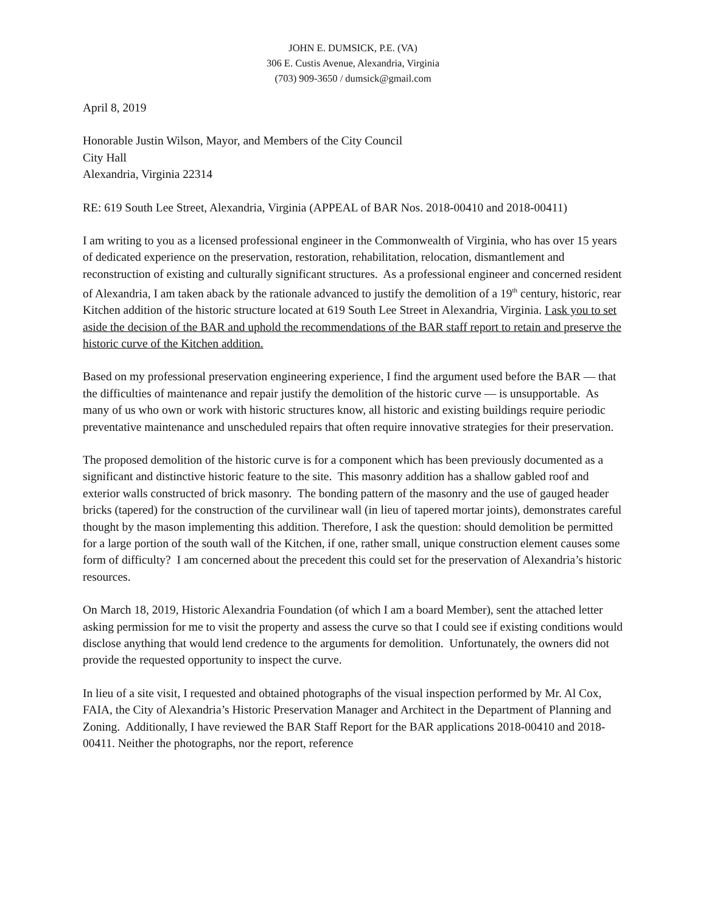JOHN E. DUMSICK, P.E. (VA)
306 E. Custis Avenue, Alexandria, Virginia
(703) 909-3650 / dumsick@gmail.com
April 8, 2019
Honorable Justin Wilson, Mayor, and Members of the City Council
City Hall
Alexandria, Virginia 22314
RE: 619 South Lee Street, Alexandria, Virginia (APPEAL of BAR Nos. 2018-00410 and 2018-00411)
I am writing to you as a licensed professional engineer in the Commonwealth of Virginia, who has over 15 years of dedicated experience on the preservation, restoration, rehabilitation, relocation, dismantlement and reconstruction of existing and culturally significant structures. As a professional engineer and concerned resident of Alexandria, I am taken aback by the rationale advanced to justify the demolition of a 19<sup>th</sup> century, historic, rear Kitchen addition of the historic structure located at 619 South Lee Street in Alexandria, Virginia. I ask you to set aside the decision of the BAR and uphold the recommendations of the BAR staff report to retain and preserve the historic curve of the Kitchen addition.
Based on my professional preservation engineering experience, I find the argument used before the BAR — that the difficulties of maintenance and repair justify the demolition of the historic curve — is unsupportable. As many of us who own or work with historic structures know, all historic and existing buildings require periodic preventative maintenance and unscheduled repairs that often require innovative strategies for their preservation.
The proposed demolition of the historic curve is for a component which has been previously documented as a significant and distinctive historic feature to the site. This masonry addition has a shallow gabled roof and exterior walls constructed of brick masonry. The bonding pattern of the masonry and the use of gauged header bricks (tapered) for the construction of the curvilinear wall (in lieu of tapered mortar joints), demonstrates careful thought by the mason implementing this addition. Therefore, I ask the question: should demolition be permitted for a large portion of the south wall of the Kitchen, if one, rather small, unique construction element causes some form of difficulty? I am concerned about the precedent this could set for the preservation of Alexandria’s historic resources.
On March 18, 2019, Historic Alexandria Foundation (of which I am a board Member), sent the attached letter asking permission for me to visit the property and assess the curve so that I could see if existing conditions would disclose anything that would lend credence to the arguments for demolition. Unfortunately, the owners did not provide the requested opportunity to inspect the curve.
In lieu of a site visit, I requested and obtained photographs of the visual inspection performed by Mr. Al Cox, FAIA, the City of Alexandria’s Historic Preservation Manager and Architect in the Department of Planning and Zoning. Additionally, I have reviewed the BAR Staff Report for the BAR applications 2018-00410 and 2018-00411. Neither the photographs, nor the report, reference